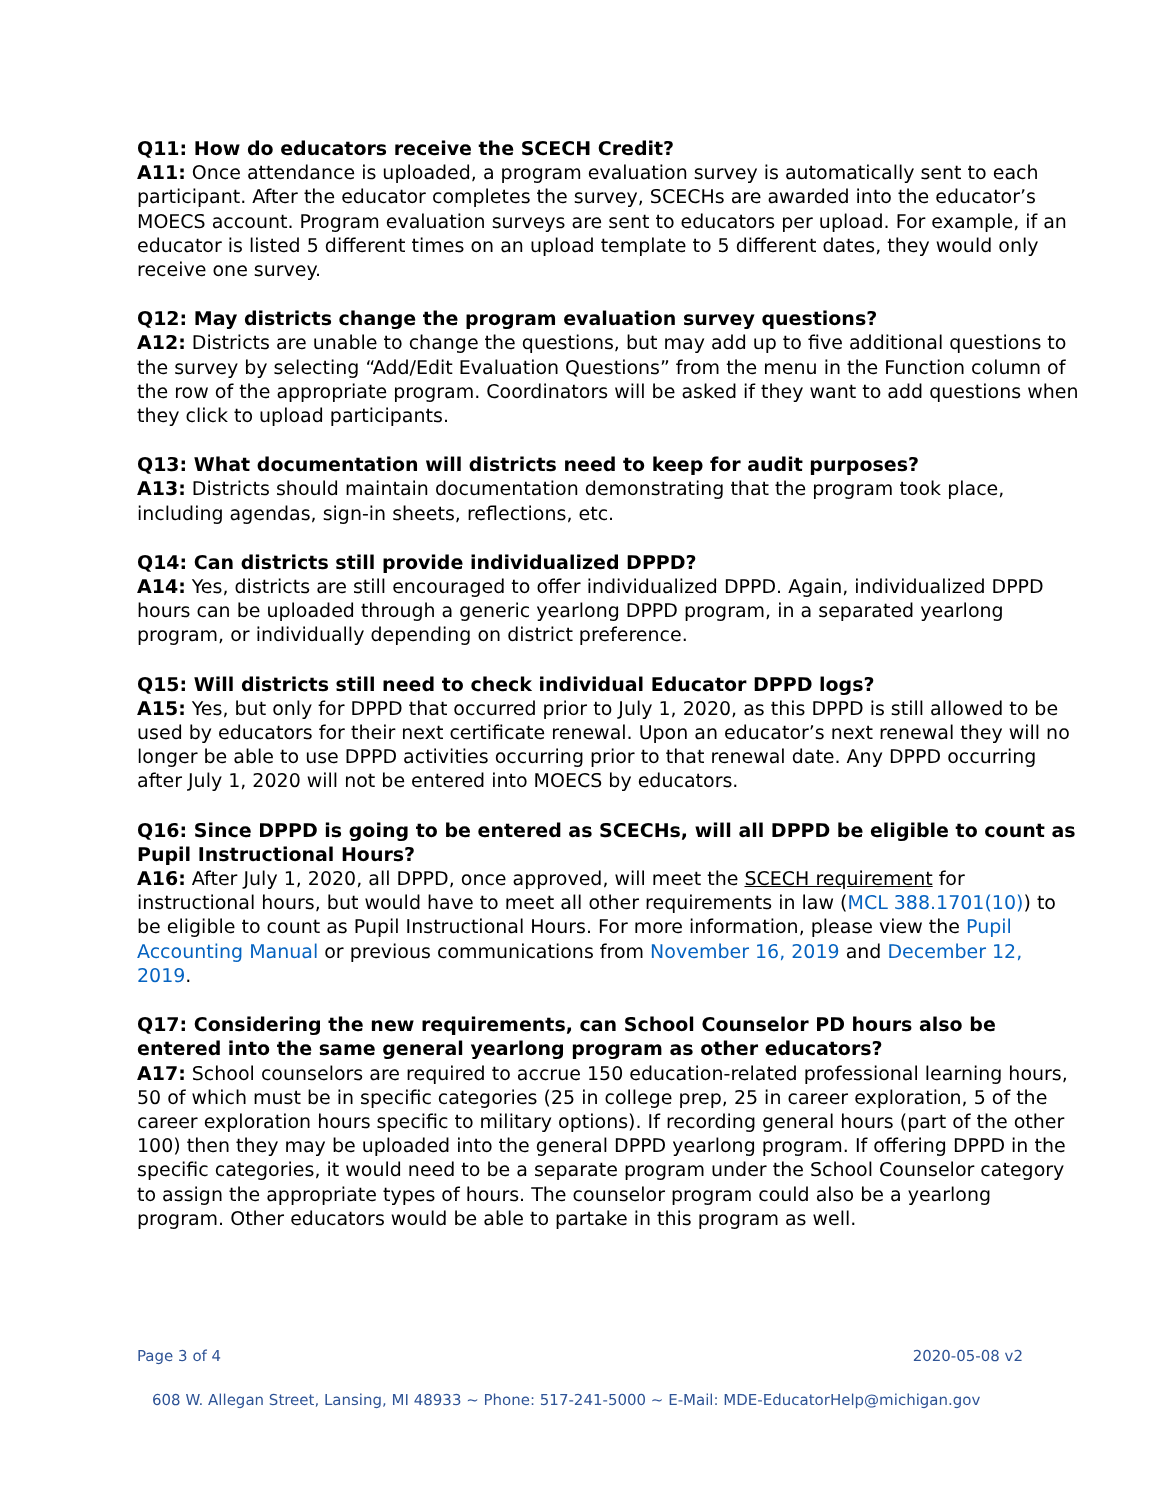Q11: How do educators receive the SCECH Credit?
A11: Once attendance is uploaded, a program evaluation survey is automatically sent to each participant. After the educator completes the survey, SCECHs are awarded into the educator’s MOECS account. Program evaluation surveys are sent to educators per upload. For example, if an educator is listed 5 different times on an upload template to 5 different dates, they would only receive one survey.
Q12: May districts change the program evaluation survey questions?
A12: Districts are unable to change the questions, but may add up to five additional questions to the survey by selecting “Add/Edit Evaluation Questions” from the menu in the Function column of the row of the appropriate program. Coordinators will be asked if they want to add questions when they click to upload participants.
Q13: What documentation will districts need to keep for audit purposes?
A13: Districts should maintain documentation demonstrating that the program took place, including agendas, sign-in sheets, reflections, etc.
Q14: Can districts still provide individualized DPPD?
A14: Yes, districts are still encouraged to offer individualized DPPD. Again, individualized DPPD hours can be uploaded through a generic yearlong DPPD program, in a separated yearlong program, or individually depending on district preference.
Q15: Will districts still need to check individual Educator DPPD logs?
A15: Yes, but only for DPPD that occurred prior to July 1, 2020, as this DPPD is still allowed to be used by educators for their next certificate renewal. Upon an educator’s next renewal they will no longer be able to use DPPD activities occurring prior to that renewal date. Any DPPD occurring after July 1, 2020 will not be entered into MOECS by educators.
Q16: Since DPPD is going to be entered as SCECHs, will all DPPD be eligible to count as Pupil Instructional Hours?
A16: After July 1, 2020, all DPPD, once approved, will meet the SCECH requirement for instructional hours, but would have to meet all other requirements in law (MCL 388.1701(10)) to be eligible to count as Pupil Instructional Hours. For more information, please view the Pupil Accounting Manual or previous communications from November 16, 2019 and December 12, 2019.
Q17: Considering the new requirements, can School Counselor PD hours also be entered into the same general yearlong program as other educators?
A17: School counselors are required to accrue 150 education-related professional learning hours, 50 of which must be in specific categories (25 in college prep, 25 in career exploration, 5 of the career exploration hours specific to military options). If recording general hours (part of the other 100) then they may be uploaded into the general DPPD yearlong program. If offering DPPD in the specific categories, it would need to be a separate program under the School Counselor category to assign the appropriate types of hours. The counselor program could also be a yearlong program. Other educators would be able to partake in this program as well.
Page 3 of 4 2020-05-08 v2
608 W. Allegan Street, Lansing, MI 48933 ~ Phone: 517-241-5000 ~ E-Mail: MDE-EducatorHelp@michigan.gov